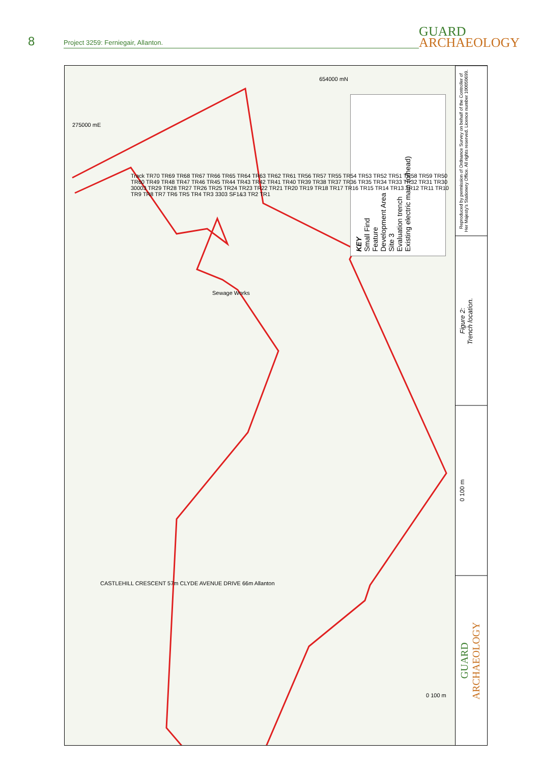8
Project 3259: Ferniegair, Allanton.
GUARD
ARCHAEOLOGY
KEY
Small Find
Feature
Development Area
Site 3
Evaluation trench
Existing electric main (o/head)
275000 mE
654000 mN
Sewage Works
Track TR70 TR69 TR68 TR67 TR66 TR65 TR64 TR63 TR62 TR61 TR56 TR57 TR55 TR54 TR53 TR52 TR51 TR58 TR59 TR50 TR60 TR49 TR48 TR47 TR46 TR45 TR44 TR43 TR42 TR41 TR40 TR39 TR38 TR37 TR36 TR35 TR34 TR33 TR32 TR31 TR30 30003 TR29 TR28 TR27 TR26 TR25 TR24 TR23 TR22 TR21 TR20 TR19 TR18 TR17 TR16 TR15 TR14 TR13 TR12 TR11 TR10 TR9 TR8 TR7 TR6 TR5 TR4 TR3 3303 SF1&3 TR2 TR1
CASTLEHILL CRESCENT 57m CLYDE AVENUE DRIVE 66m Allanton
0 100 m
Reproduced by permission of Ordnance Survey on behalf of the Controller of Her Majesty's Stationery Office. All rights reserved. Licence number 100050699.
Figure 2:
Trench location.
0 100 m
GUARD
ARCHAEOLOGY